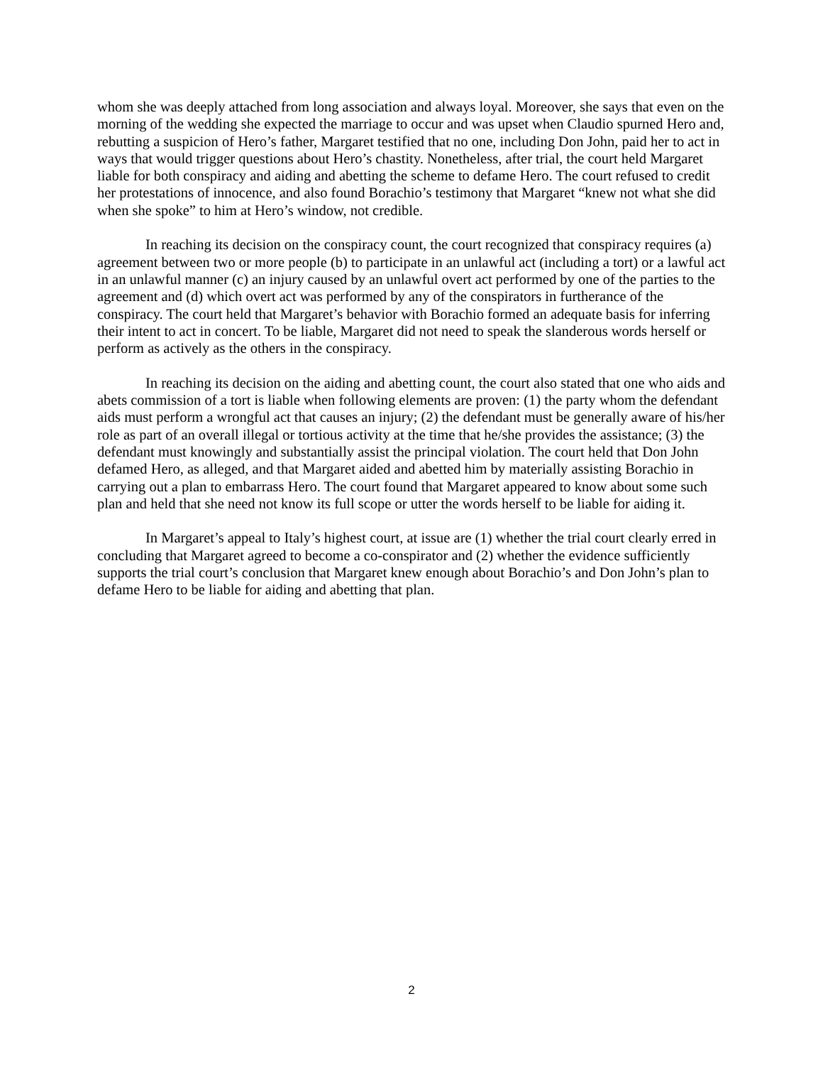whom she was deeply attached from long association and always loyal. Moreover, she says that even on the morning of the wedding she expected the marriage to occur and was upset when Claudio spurned Hero and, rebutting a suspicion of Hero’s father, Margaret testified that no one, including Don John, paid her to act in ways that would trigger questions about Hero’s chastity. Nonetheless, after trial, the court held Margaret liable for both conspiracy and aiding and abetting the scheme to defame Hero. The court refused to credit her protestations of innocence, and also found Borachio’s testimony that Margaret “knew not what she did when she spoke” to him at Hero’s window, not credible.
In reaching its decision on the conspiracy count, the court recognized that conspiracy requires (a) agreement between two or more people (b) to participate in an unlawful act (including a tort) or a lawful act in an unlawful manner (c) an injury caused by an unlawful overt act performed by one of the parties to the agreement and (d) which overt act was performed by any of the conspirators in furtherance of the conspiracy. The court held that Margaret’s behavior with Borachio formed an adequate basis for inferring their intent to act in concert. To be liable, Margaret did not need to speak the slanderous words herself or perform as actively as the others in the conspiracy.
In reaching its decision on the aiding and abetting count, the court also stated that one who aids and abets commission of a tort is liable when following elements are proven: (1) the party whom the defendant aids must perform a wrongful act that causes an injury; (2) the defendant must be generally aware of his/her role as part of an overall illegal or tortious activity at the time that he/she provides the assistance; (3) the defendant must knowingly and substantially assist the principal violation. The court held that Don John defamed Hero, as alleged, and that Margaret aided and abetted him by materially assisting Borachio in carrying out a plan to embarrass Hero. The court found that Margaret appeared to know about some such plan and held that she need not know its full scope or utter the words herself to be liable for aiding it.
In Margaret’s appeal to Italy’s highest court, at issue are (1) whether the trial court clearly erred in concluding that Margaret agreed to become a co-conspirator and (2) whether the evidence sufficiently supports the trial court’s conclusion that Margaret knew enough about Borachio’s and Don John’s plan to defame Hero to be liable for aiding and abetting that plan.
2